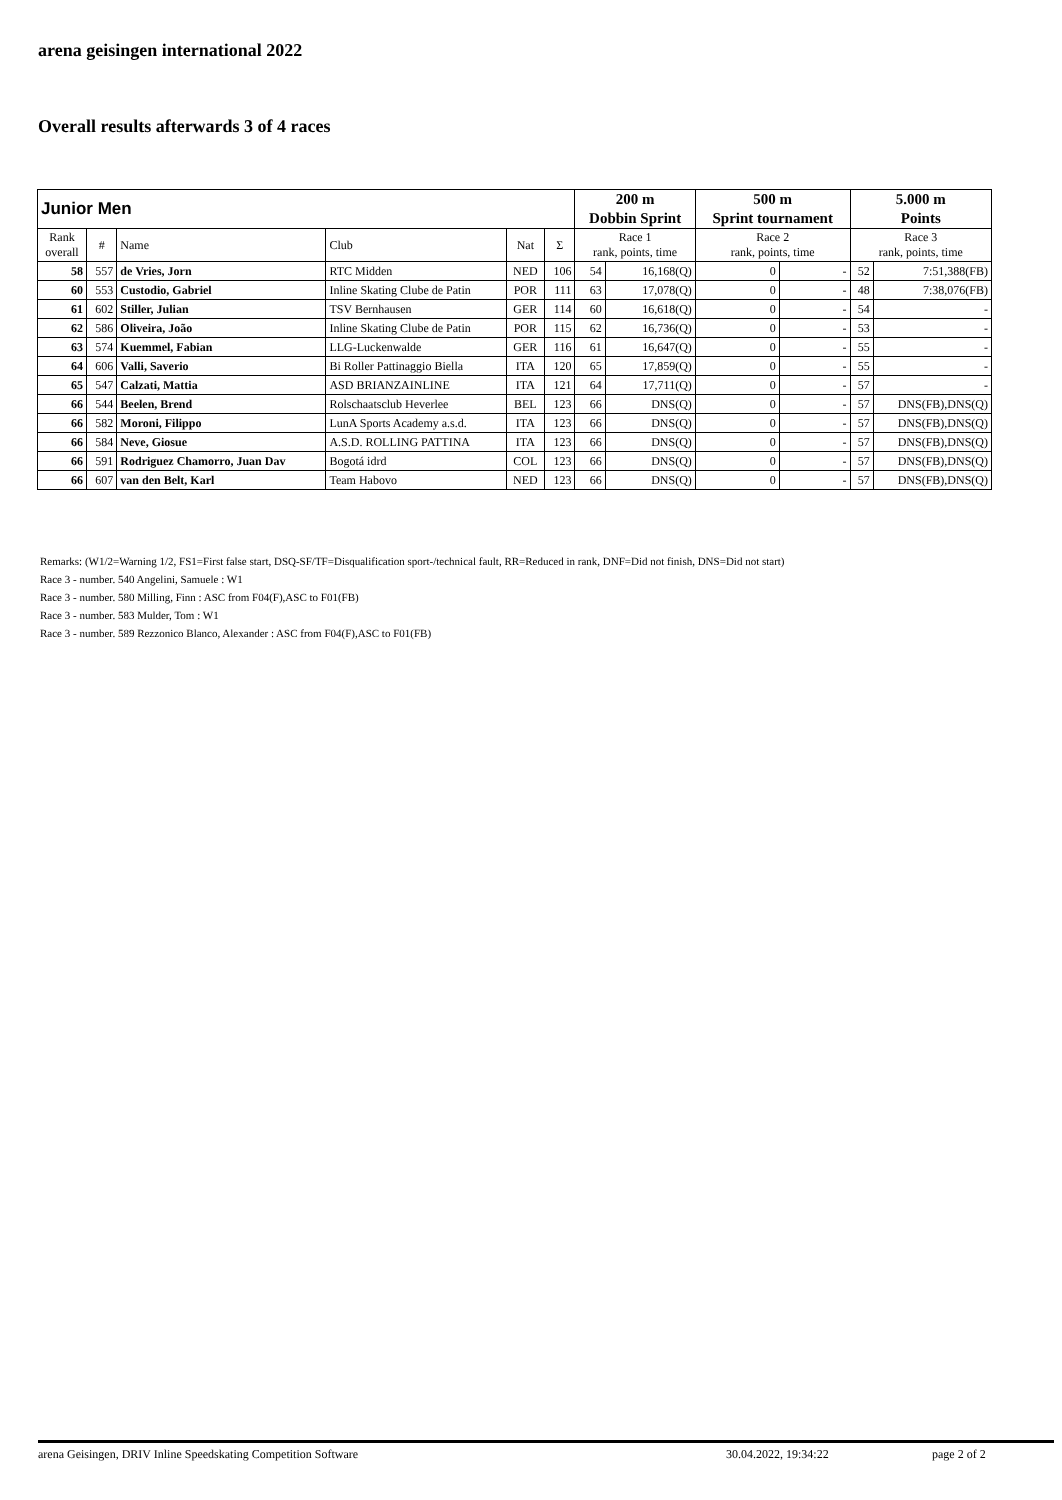arena geisingen international 2022
Overall results afterwards 3 of 4 races
| Junior Men | | | | | | 200 m | | 500 m | | 5.000 m | |
| --- | --- | --- | --- | --- | --- | --- | --- | --- | --- | --- | --- |
| | | | | | | Dobbin Sprint | | Sprint tournament | | Points | |
| Rank overall | # | Name | Club | Nat | Σ | Race 1 rank, points, time | | Race 2 rank, points, time | | Race 3 rank, points, time | |
| 58 | 557 | de Vries, Jorn | RTC Midden | NED | 106 | 54 | 16,168(Q) | 0 | - | 52 | 7:51,388(FB) |
| 60 | 553 | Custodio, Gabriel | Inline Skating Clube de Patin | POR | 111 | 63 | 17,078(Q) | 0 | - | 48 | 7:38,076(FB) |
| 61 | 602 | Stiller, Julian | TSV Bernhausen | GER | 114 | 60 | 16,618(Q) | 0 | - | 54 | - |
| 62 | 586 | Oliveira, João | Inline Skating Clube de Patin | POR | 115 | 62 | 16,736(Q) | 0 | - | 53 | - |
| 63 | 574 | Kuemmel, Fabian | LLG-Luckenwalde | GER | 116 | 61 | 16,647(Q) | 0 | - | 55 | - |
| 64 | 606 | Valli, Saverio | Bi Roller Pattinaggio Biella | ITA | 120 | 65 | 17,859(Q) | 0 | - | 55 | - |
| 65 | 547 | Calzati, Mattia | ASD BRIANZAINLINE | ITA | 121 | 64 | 17,711(Q) | 0 | - | 57 | - |
| 66 | 544 | Beelen, Brend | Rolschaatsclub Heverlee | BEL | 123 | 66 | DNS(Q) | 0 | - | 57 | DNS(FB),DNS(Q) |
| 66 | 582 | Moroni, Filippo | LunA Sports Academy a.s.d. | ITA | 123 | 66 | DNS(Q) | 0 | - | 57 | DNS(FB),DNS(Q) |
| 66 | 584 | Neve, Giosue | A.S.D. ROLLING PATTINA | ITA | 123 | 66 | DNS(Q) | 0 | - | 57 | DNS(FB),DNS(Q) |
| 66 | 591 | Rodriguez Chamorro, Juan Dav | Bogotá idrd | COL | 123 | 66 | DNS(Q) | 0 | - | 57 | DNS(FB),DNS(Q) |
| 66 | 607 | van den Belt, Karl | Team Habovo | NED | 123 | 66 | DNS(Q) | 0 | - | 57 | DNS(FB),DNS(Q) |
Remarks: (W1/2=Warning 1/2, FS1=First false start, DSQ-SF/TF=Disqualification sport-/technical fault, RR=Reduced in rank, DNF=Did not finish, DNS=Did not start)
Race 3 - number. 540 Angelini, Samuele : W1
Race 3 - number. 580 Milling, Finn : ASC from F04(F),ASC to F01(FB)
Race 3 - number. 583 Mulder, Tom : W1
Race 3 - number. 589 Rezzonico Blanco, Alexander : ASC from F04(F),ASC to F01(FB)
arena Geisingen, DRIV Inline Speedskating Competition Software 30.04.2022, 19:34:22 page 2 of 2